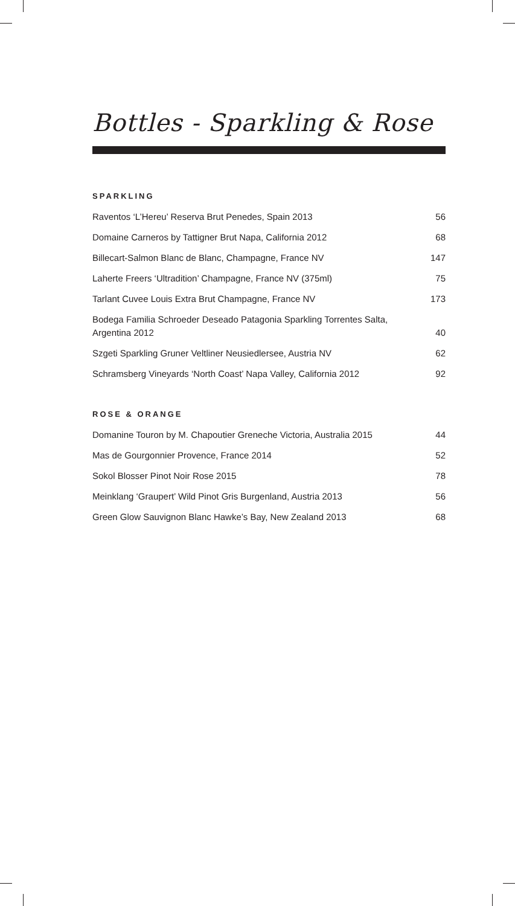Bottles - Sparkling & Rose
SPARKLING
| Raventos ‘L’Hereu’ Reserva Brut Penedes, Spain 2013 | 56 |
| Domaine Carneros by Tattigner Brut Napa, California 2012 | 68 |
| Billecart-Salmon Blanc de Blanc, Champagne, France NV | 147 |
| Laherte Freers ‘Ultradition’ Champagne, France NV (375ml) | 75 |
| Tarlant Cuvee Louis Extra Brut Champagne, France NV | 173 |
| Bodega Familia Schroeder Deseado Patagonia Sparkling Torrentes Salta, Argentina 2012 | 40 |
| Szgeti Sparkling Gruner Veltliner Neusiedlersee, Austria NV | 62 |
| Schramsberg Vineyards ‘North Coast’ Napa Valley, California 2012 | 92 |
ROSE & ORANGE
| Domanine Touron by M. Chapoutier Greneche Victoria, Australia 2015 | 44 |
| Mas de Gourgonnier Provence, France 2014 | 52 |
| Sokol Blosser Pinot Noir Rose 2015 | 78 |
| Meinklang ‘Graupert’ Wild Pinot Gris Burgenland, Austria 2013 | 56 |
| Green Glow Sauvignon Blanc Hawke’s Bay, New Zealand 2013 | 68 |